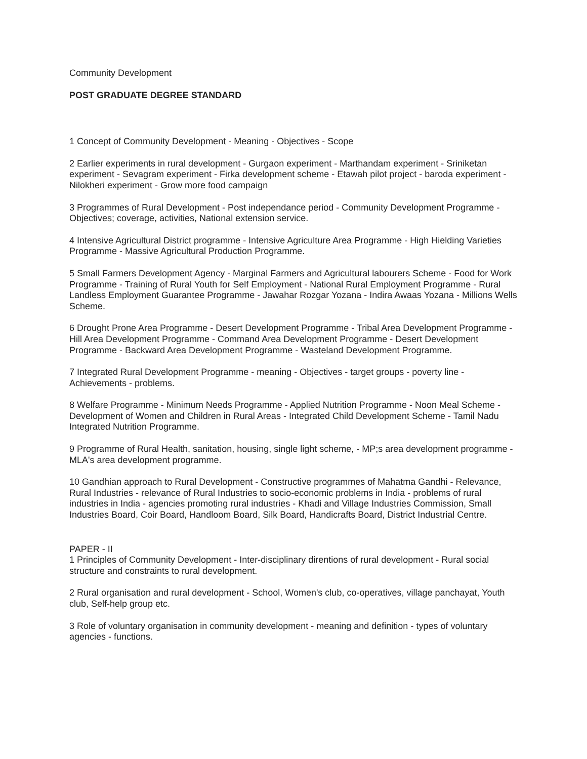Community Development
POST GRADUATE DEGREE STANDARD
1 Concept of Community Development - Meaning - Objectives - Scope
2 Earlier experiments in rural development - Gurgaon experiment - Marthandam experiment - Sriniketan experiment - Sevagram experiment - Firka development scheme - Etawah pilot project - baroda experiment - Nilokheri experiment - Grow more food campaign
3 Programmes of Rural Development - Post independance period - Community Development Programme - Objectives; coverage, activities, National extension service.
4 Intensive Agricultural District programme - Intensive Agriculture Area Programme - High Hielding Varieties Programme - Massive Agricultural Production Programme.
5 Small Farmers Development Agency - Marginal Farmers and Agricultural labourers Scheme - Food for Work Programme - Training of Rural Youth for Self Employment - National Rural Employment Programme - Rural Landless Employment Guarantee Programme - Jawahar Rozgar Yozana - Indira Awaas Yozana - Millions Wells Scheme.
6 Drought Prone Area Programme - Desert Development Programme - Tribal Area Development Programme - Hill Area Development Programme - Command Area Development Programme - Desert Development Programme - Backward Area Development Programme - Wasteland Development Programme.
7 Integrated Rural Development Programme - meaning - Objectives - target groups - poverty line - Achievements - problems.
8 Welfare Programme - Minimum Needs Programme - Applied Nutrition Programme - Noon Meal Scheme - Development of Women and Children in Rural Areas - Integrated Child Development Scheme - Tamil Nadu Integrated Nutrition Programme.
9 Programme of Rural Health, sanitation, housing, single light scheme, - MP;s area development programme - MLA's area development programme.
10 Gandhian approach to Rural Development - Constructive programmes of Mahatma Gandhi - Relevance, Rural Industries - relevance of Rural Industries to socio-economic problems in India - problems of rural industries in India - agencies promoting rural industries - Khadi and Village Industries Commission, Small Industries Board, Coir Board, Handloom Board, Silk Board, Handicrafts Board, District Industrial Centre.
PAPER - II
1 Principles of Community Development - Inter-disciplinary direntions of rural development - Rural social structure and constraints to rural development.
2 Rural organisation and rural development - School, Women's club, co-operatives, village panchayat, Youth club, Self-help group etc.
3 Role of voluntary organisation in community development - meaning and definition - types of voluntary agencies - functions.